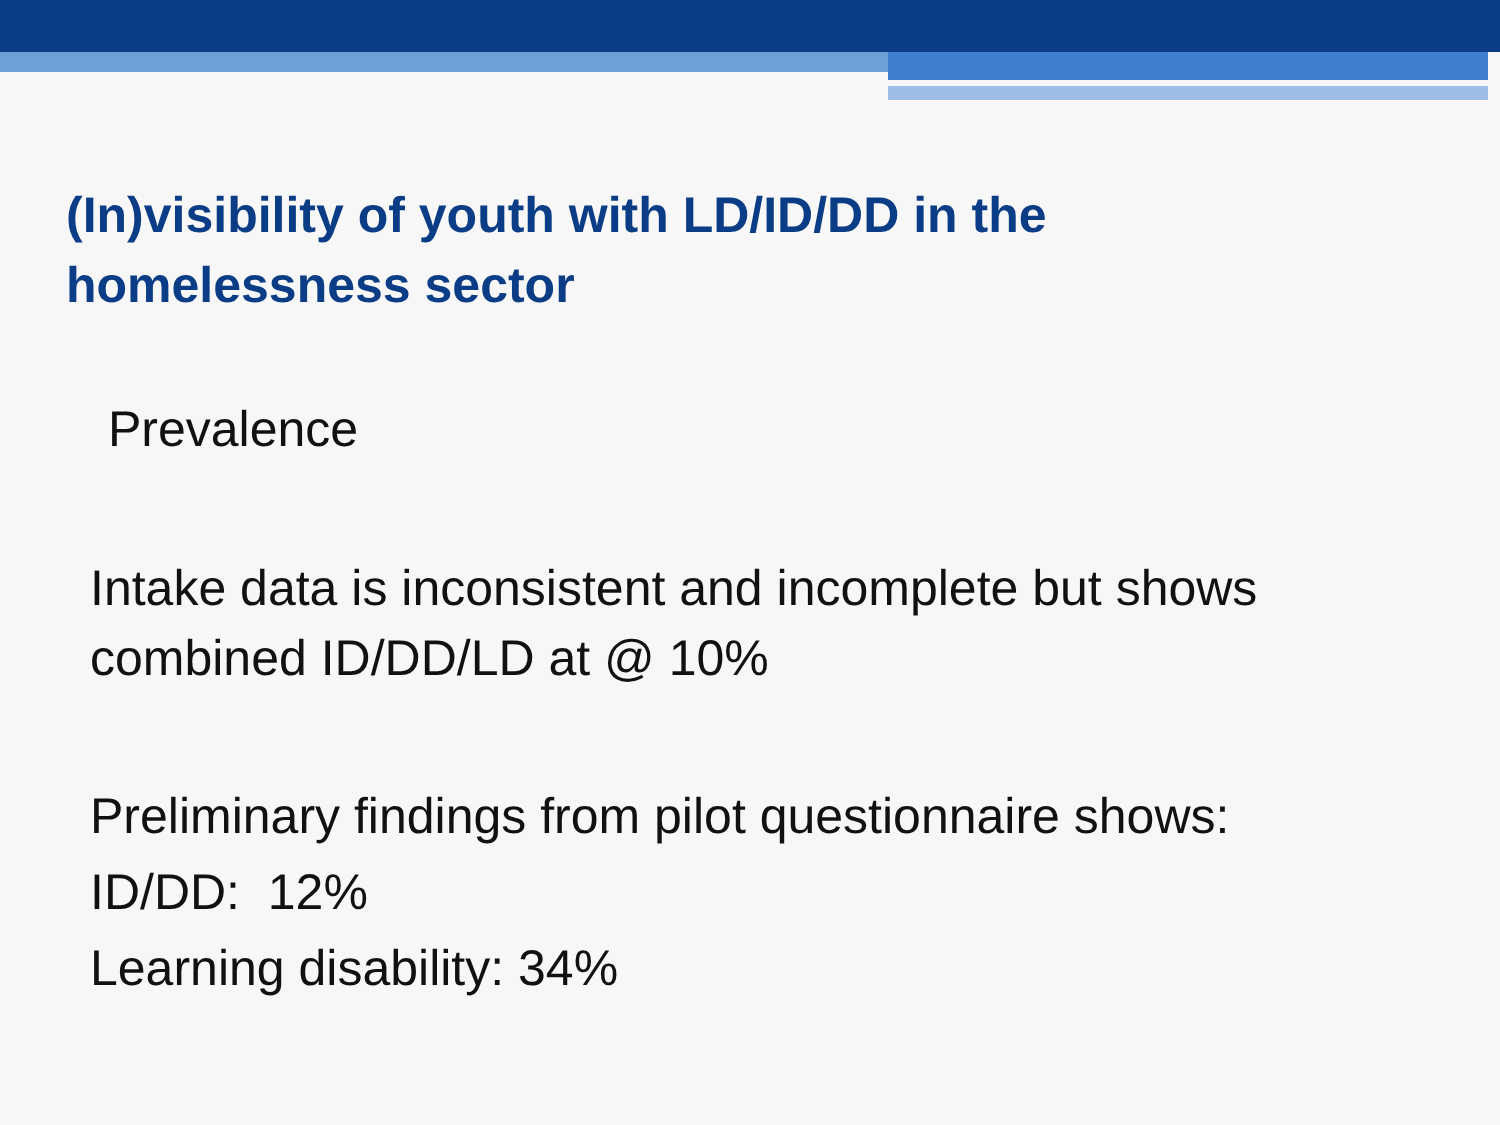(In)visibility of youth with LD/ID/DD in the
homelessness sector
Prevalence
Intake data is inconsistent and incomplete but shows
combined ID/DD/LD at @ 10%
Preliminary findings from pilot questionnaire shows:
ID/DD: 12%
Learning disability: 34%